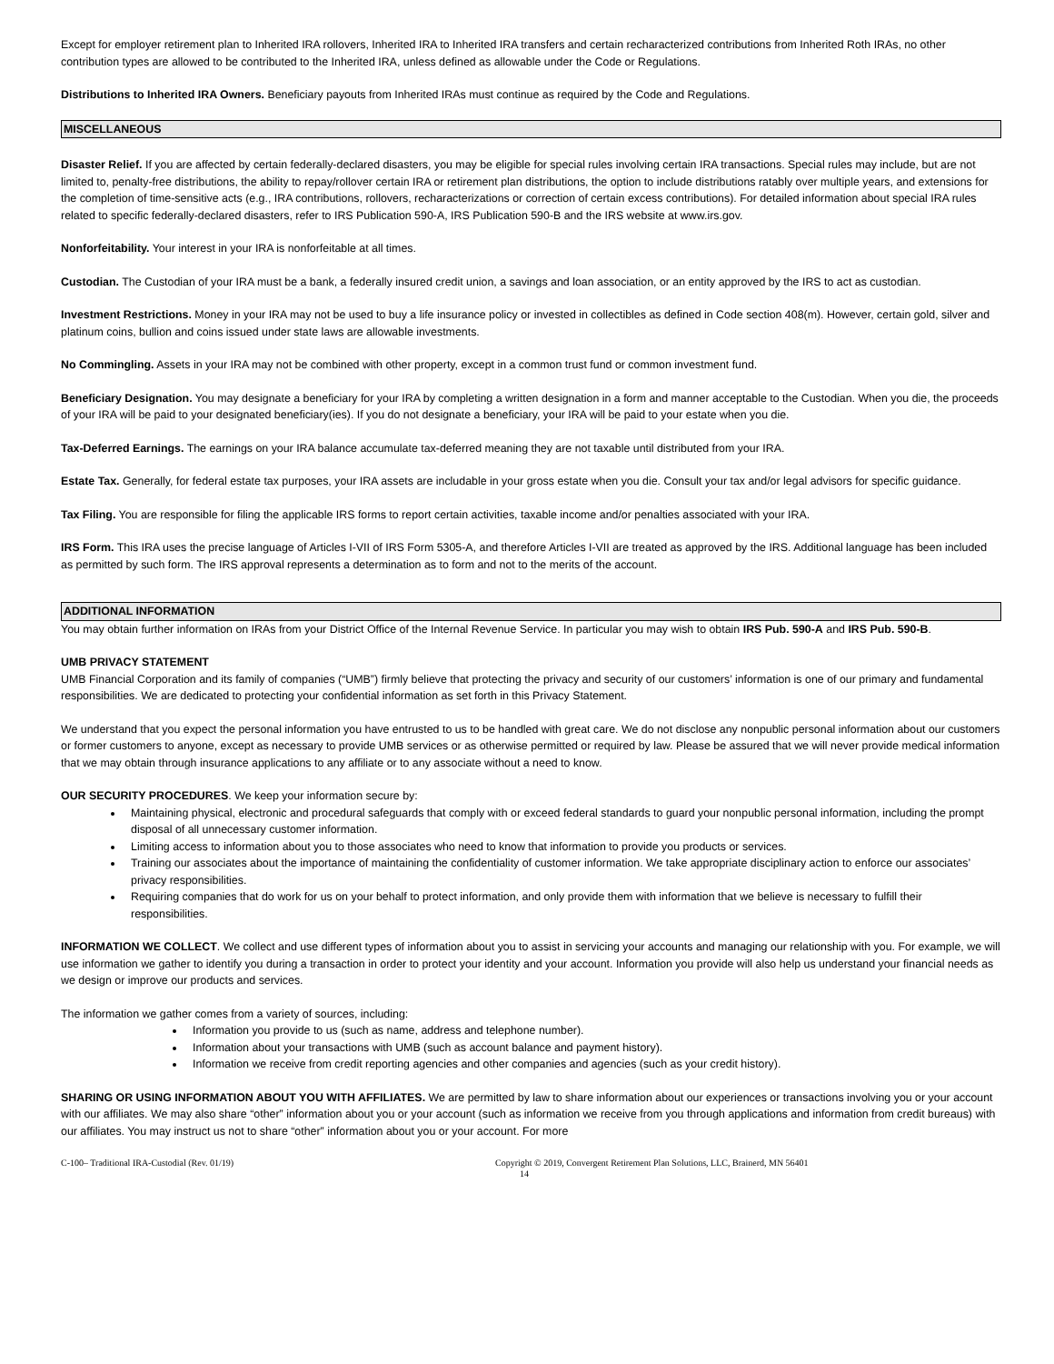Except for employer retirement plan to Inherited IRA rollovers, Inherited IRA to Inherited IRA transfers and certain recharacterized contributions from Inherited Roth IRAs, no other contribution types are allowed to be contributed to the Inherited IRA, unless defined as allowable under the Code or Regulations.
Distributions to Inherited IRA Owners. Beneficiary payouts from Inherited IRAs must continue as required by the Code and Regulations.
MISCELLANEOUS
Disaster Relief. If you are affected by certain federally-declared disasters, you may be eligible for special rules involving certain IRA transactions. Special rules may include, but are not limited to, penalty-free distributions, the ability to repay/rollover certain IRA or retirement plan distributions, the option to include distributions ratably over multiple years, and extensions for the completion of time-sensitive acts (e.g., IRA contributions, rollovers, recharacterizations or correction of certain excess contributions). For detailed information about special IRA rules related to specific federally-declared disasters, refer to IRS Publication 590-A, IRS Publication 590-B and the IRS website at www.irs.gov.
Nonforfeitability. Your interest in your IRA is nonforfeitable at all times.
Custodian. The Custodian of your IRA must be a bank, a federally insured credit union, a savings and loan association, or an entity approved by the IRS to act as custodian.
Investment Restrictions. Money in your IRA may not be used to buy a life insurance policy or invested in collectibles as defined in Code section 408(m). However, certain gold, silver and platinum coins, bullion and coins issued under state laws are allowable investments.
No Commingling. Assets in your IRA may not be combined with other property, except in a common trust fund or common investment fund.
Beneficiary Designation. You may designate a beneficiary for your IRA by completing a written designation in a form and manner acceptable to the Custodian. When you die, the proceeds of your IRA will be paid to your designated beneficiary(ies). If you do not designate a beneficiary, your IRA will be paid to your estate when you die.
Tax-Deferred Earnings. The earnings on your IRA balance accumulate tax-deferred meaning they are not taxable until distributed from your IRA.
Estate Tax. Generally, for federal estate tax purposes, your IRA assets are includable in your gross estate when you die. Consult your tax and/or legal advisors for specific guidance.
Tax Filing. You are responsible for filing the applicable IRS forms to report certain activities, taxable income and/or penalties associated with your IRA.
IRS Form. This IRA uses the precise language of Articles I-VII of IRS Form 5305-A, and therefore Articles I-VII are treated as approved by the IRS. Additional language has been included as permitted by such form. The IRS approval represents a determination as to form and not to the merits of the account.
ADDITIONAL INFORMATION
You may obtain further information on IRAs from your District Office of the Internal Revenue Service. In particular you may wish to obtain IRS Pub. 590-A and IRS Pub. 590-B.
UMB PRIVACY STATEMENT
UMB Financial Corporation and its family of companies (“UMB”) firmly believe that protecting the privacy and security of our customers’ information is one of our primary and fundamental responsibilities. We are dedicated to protecting your confidential information as set forth in this Privacy Statement.
We understand that you expect the personal information you have entrusted to us to be handled with great care. We do not disclose any nonpublic personal information about our customers or former customers to anyone, except as necessary to provide UMB services or as otherwise permitted or required by law. Please be assured that we will never provide medical information that we may obtain through insurance applications to any affiliate or to any associate without a need to know.
OUR SECURITY PROCEDURES. We keep your information secure by:
Maintaining physical, electronic and procedural safeguards that comply with or exceed federal standards to guard your nonpublic personal information, including the prompt disposal of all unnecessary customer information.
Limiting access to information about you to those associates who need to know that information to provide you products or services.
Training our associates about the importance of maintaining the confidentiality of customer information. We take appropriate disciplinary action to enforce our associates’ privacy responsibilities.
Requiring companies that do work for us on your behalf to protect information, and only provide them with information that we believe is necessary to fulfill their responsibilities.
INFORMATION WE COLLECT. We collect and use different types of information about you to assist in servicing your accounts and managing our relationship with you. For example, we will use information we gather to identify you during a transaction in order to protect your identity and your account. Information you provide will also help us understand your financial needs as we design or improve our products and services.
The information we gather comes from a variety of sources, including:
Information you provide to us (such as name, address and telephone number).
Information about your transactions with UMB (such as account balance and payment history).
Information we receive from credit reporting agencies and other companies and agencies (such as your credit history).
SHARING OR USING INFORMATION ABOUT YOU WITH AFFILIATES. We are permitted by law to share information about our experiences or transactions involving you or your account with our affiliates. We may also share “other” information about you or your account (such as information we receive from you through applications and information from credit bureaus) with our affiliates. You may instruct us not to share “other” information about you or your account. For more
C-100– Traditional IRA-Custodial (Rev. 01/19) Copyright © 2019, Convergent Retirement Plan Solutions, LLC, Brainerd, MN 56401
14